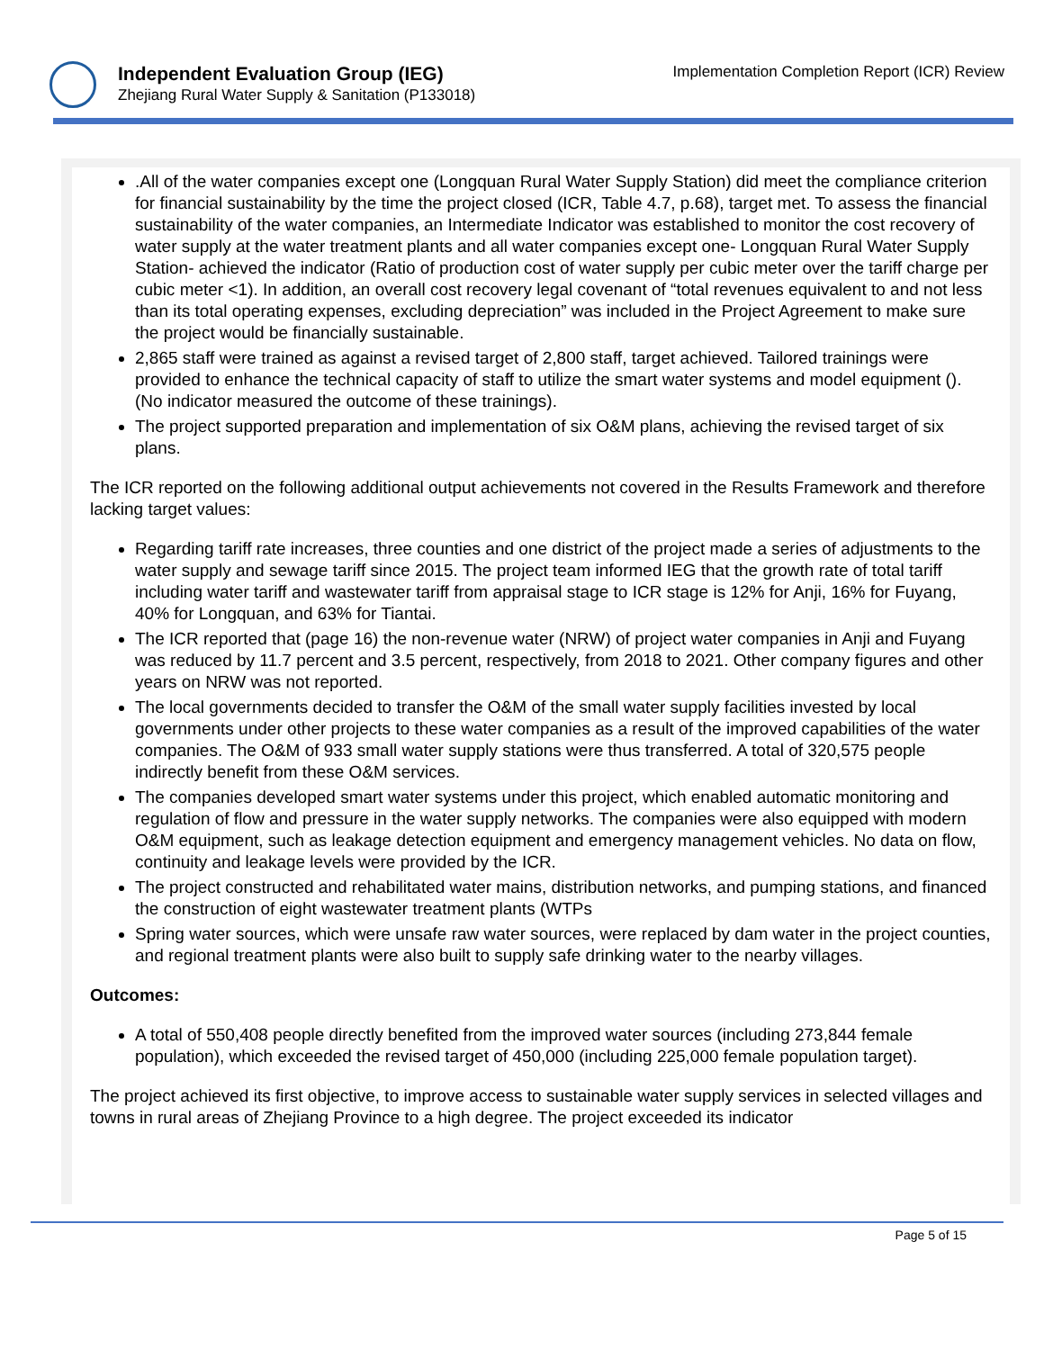Independent Evaluation Group (IEG)
Zhejiang Rural Water Supply & Sanitation (P133018)
Implementation Completion Report (ICR) Review
.All of the water companies except one (Longquan Rural Water Supply Station) did meet the compliance criterion for financial sustainability by the time the project closed (ICR, Table 4.7, p.68), target met. To assess the financial sustainability of the water companies, an Intermediate Indicator was established to monitor the cost recovery of water supply at the water treatment plants and all water companies except one- Longquan Rural Water Supply Station- achieved the indicator (Ratio of production cost of water supply per cubic meter over the tariff charge per cubic meter <1). In addition, an overall cost recovery legal covenant of “total revenues equivalent to and not less than its total operating expenses, excluding depreciation” was included in the Project Agreement to make sure the project would be financially sustainable.
2,865 staff were trained as against a revised target of 2,800 staff, target achieved. Tailored trainings were provided to enhance the technical capacity of staff to utilize the smart water systems and model equipment (). (No indicator measured the outcome of these trainings).
The project supported preparation and implementation of six O&M plans, achieving the revised target of six plans.
The ICR reported on the following additional output achievements not covered in the Results Framework and therefore lacking target values:
Regarding tariff rate increases, three counties and one district of the project made a series of adjustments to the water supply and sewage tariff since 2015. The project team informed IEG that the growth rate of total tariff including water tariff and wastewater tariff from appraisal stage to ICR stage is 12% for Anji, 16% for Fuyang, 40% for Longquan, and 63% for Tiantai.
The ICR reported that (page 16) the non-revenue water (NRW) of project water companies in Anji and Fuyang was reduced by 11.7 percent and 3.5 percent, respectively, from 2018 to 2021. Other company figures and other years on NRW was not reported.
The local governments decided to transfer the O&M of the small water supply facilities invested by local governments under other projects to these water companies as a result of the improved capabilities of the water companies. The O&M of 933 small water supply stations were thus transferred. A total of 320,575 people indirectly benefit from these O&M services.
The companies developed smart water systems under this project, which enabled automatic monitoring and regulation of flow and pressure in the water supply networks. The companies were also equipped with modern O&M equipment, such as leakage detection equipment and emergency management vehicles. No data on flow, continuity and leakage levels were provided by the ICR.
The project constructed and rehabilitated water mains, distribution networks, and pumping stations, and financed the construction of eight wastewater treatment plants (WTPs
Spring water sources, which were unsafe raw water sources, were replaced by dam water in the project counties, and regional treatment plants were also built to supply safe drinking water to the nearby villages.
Outcomes:
A total of 550,408 people directly benefited from the improved water sources (including 273,844 female population), which exceeded the revised target of 450,000 (including 225,000 female population target).
The project achieved its first objective, to improve access to sustainable water supply services in selected villages and towns in rural areas of Zhejiang Province to a high degree. The project exceeded its indicator
Page 5 of 15